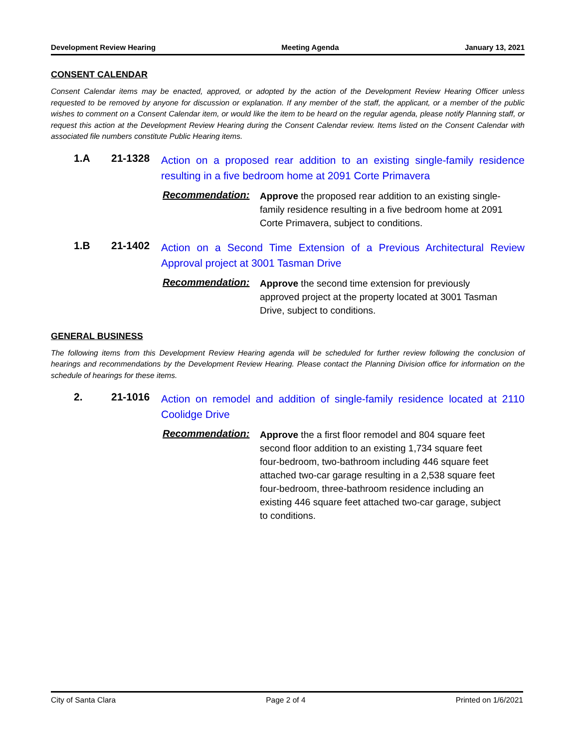Development Review Hearing Meeting Agenda January 13, 2021
CONSENT CALENDAR
Consent Calendar items may be enacted, approved, or adopted by the action of the Development Review Hearing Officer unless requested to be removed by anyone for discussion or explanation. If any member of the staff, the applicant, or a member of the public wishes to comment on a Consent Calendar item, or would like the item to be heard on the regular agenda, please notify Planning staff, or request this action at the Development Review Hearing during the Consent Calendar review. Items listed on the Consent Calendar with associated file numbers constitute Public Hearing items.
1.A 21-1328
Action on a proposed rear addition to an existing single-family residence resulting in a five bedroom home at 2091 Corte Primavera
Recommendation:
Approve the proposed rear addition to an existing single-family residence resulting in a five bedroom home at 2091 Corte Primavera, subject to conditions.
1.B 21-1402
Action on a Second Time Extension of a Previous Architectural Review Approval project at 3001 Tasman Drive
Recommendation:
Approve the second time extension for previously approved project at the property located at 3001 Tasman Drive, subject to conditions.
GENERAL BUSINESS
The following items from this Development Review Hearing agenda will be scheduled for further review following the conclusion of hearings and recommendations by the Development Review Hearing. Please contact the Planning Division office for information on the schedule of hearings for these items.
2. 21-1016
Action on remodel and addition of single-family residence located at 2110 Coolidge Drive
Recommendation:
Approve the a first floor remodel and 804 square feet second floor addition to an existing 1,734 square feet four-bedroom, two-bathroom including 446 square feet attached two-car garage resulting in a 2,538 square feet four-bedroom, three-bathroom residence including an existing 446 square feet attached two-car garage, subject to conditions.
City of Santa Clara Page 2 of 4 Printed on 1/6/2021